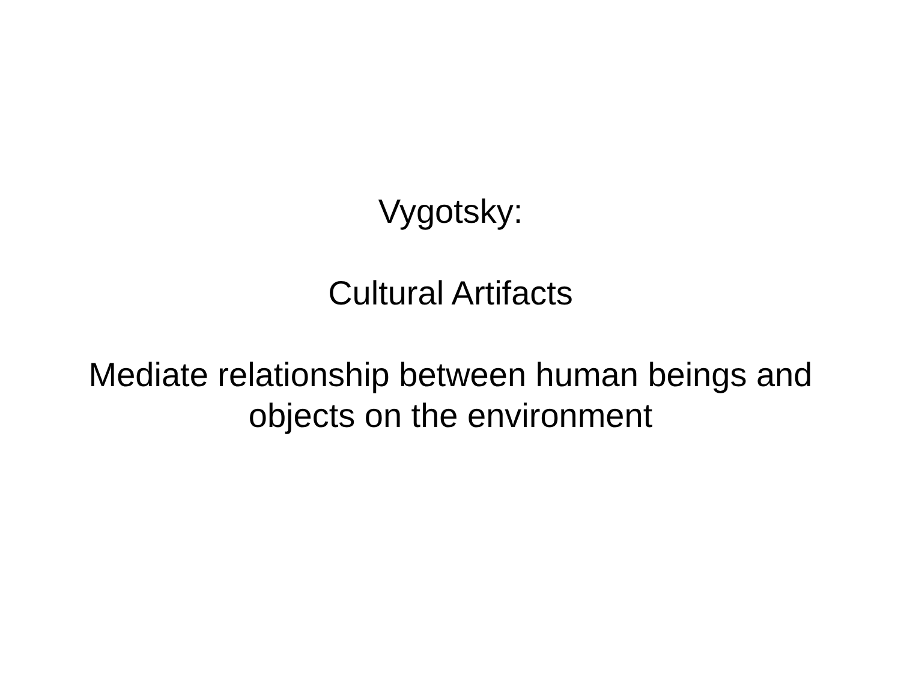Vygotsky:
Cultural Artifacts
Mediate relationship between human beings and
objects on the environment